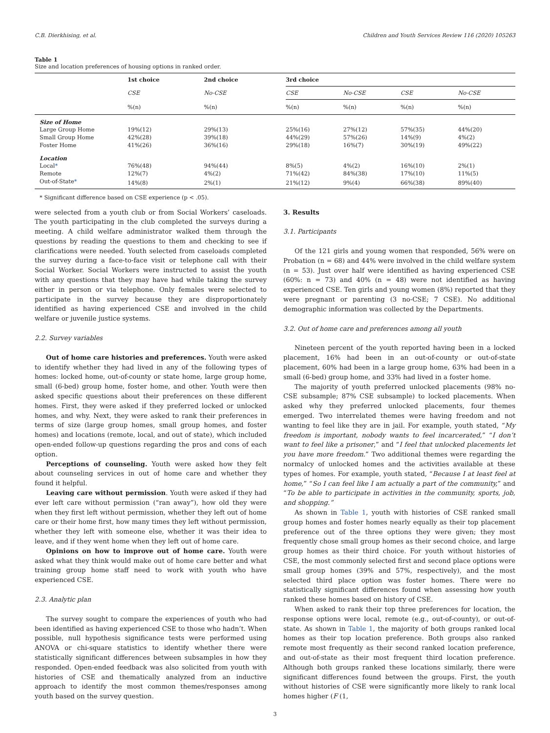C.B. Dierkhising, et al. Children and Youth Services Review 116 (2020) 105263
Table 1
Size and location preferences of housing options in ranked order.
| | 1st choice | 2nd choice | 3rd choice | | | |
| --- | --- | --- | --- | --- | --- | --- |
| | CSE | No-CSE | CSE | No-CSE | CSE | No-CSE |
| | %(n) | %(n) | %(n) | %(n) | %(n) | %(n) |
| Size of Home | | | | | | |
| Large Group Home | 19%(12) | 29%(13) | 25%(16) | 27%(12) | 57%(35) | 44%(20) |
| Small Group Home | 42%(28) | 39%(18) | 44%(29) | 57%(26) | 14%(9) | 4%(2) |
| Foster Home | 41%(26) | 36%(16) | 29%(18) | 16%(7) | 30%(19) | 49%(22) |
| Location | | | | | | |
| Local * | 76%(48) | 94%(44) | 8%(5) | 4%(2) | 16%(10) | 2%(1) |
| Remote | 12%(7) | 4%(2) | 71%(42) | 84%(38) | 17%(10) | 11%(5) |
| Out-of-State * | 14%(8) | 2%(1) | 21%(12) | 9%(4) | 66%(38) | 89%(40) |
* Significant difference based on CSE experience (p < .05).
were selected from a youth club or from Social Workers’ caseloads. The youth participating in the club completed the surveys during a meeting. A child welfare administrator walked them through the questions by reading the questions to them and checking to see if clarifications were needed. Youth selected from caseloads completed the survey during a face-to-face visit or telephone call with their Social Worker. Social Workers were instructed to assist the youth with any questions that they may have had while taking the survey either in person or via telephone. Only females were selected to participate in the survey because they are disproportionately identified as having experienced CSE and involved in the child welfare or juvenile justice systems.
2.2. Survey variables
Out of home care histories and preferences. Youth were asked to identify whether they had lived in any of the following types of homes: locked home, out-of-county or state home, large group home, small (6-bed) group home, foster home, and other. Youth were then asked specific questions about their preferences on these different homes. First, they were asked if they preferred locked or unlocked homes, and why. Next, they were asked to rank their preferences in terms of size (large group homes, small group homes, and foster homes) and locations (remote, local, and out of state), which included open-ended follow-up questions regarding the pros and cons of each option.
Perceptions of counseling. Youth were asked how they felt about counseling services in out of home care and whether they found it helpful.
Leaving care without permission. Youth were asked if they had ever left care without permission (“ran away”), how old they were when they first left without permission, whether they left out of home care or their home first, how many times they left without permission, whether they left with someone else, whether it was their idea to leave, and if they went home when they left out of home care.
Opinions on how to improve out of home care. Youth were asked what they think would make out of home care better and what training group home staff need to work with youth who have experienced CSE.
2.3. Analytic plan
The survey sought to compare the experiences of youth who had been identified as having experienced CSE to those who hadn’t. When possible, null hypothesis significance tests were performed using ANOVA or chi-square statistics to identify whether there were statistically significant differences between subsamples in how they responded. Open-ended feedback was also solicited from youth with histories of CSE and thematically analyzed from an inductive approach to identify the most common themes/responses among youth based on the survey question.
3. Results
3.1. Participants
Of the 121 girls and young women that responded, 56% were on Probation (n = 68) and 44% were involved in the child welfare system (n = 53). Just over half were identified as having experienced CSE (60%: n = 73) and 40% (n = 48) were not identified as having experienced CSE. Ten girls and young women (8%) reported that they were pregnant or parenting (3 no-CSE; 7 CSE). No additional demographic information was collected by the Departments.
3.2. Out of home care and preferences among all youth
Nineteen percent of the youth reported having been in a locked placement, 16% had been in an out-of-county or out-of-state placement, 60% had been in a large group home, 63% had been in a small (6-bed) group home, and 33% had lived in a foster home.
The majority of youth preferred unlocked placements (98% no-CSE subsample; 87% CSE subsample) to locked placements. When asked why they preferred unlocked placements, four themes emerged. Two interrelated themes were having freedom and not wanting to feel like they are in jail. For example, youth stated, “My freedom is important, nobody wants to feel incarcerated,” “I don’t want to feel like a prisoner,” and “I feel that unlocked placements let you have more freedom.” Two additional themes were regarding the normalcy of unlocked homes and the activities available at these types of homes. For example, youth stated, “Because I at least feel at home,” “So I can feel like I am actually a part of the community,” and “To be able to participate in activities in the community, sports, job, and shopping.”
As shown in Table 1, youth with histories of CSE ranked small group homes and foster homes nearly equally as their top placement preference out of the three options they were given; they most frequently chose small group homes as their second choice, and large group homes as their third choice. For youth without histories of CSE, the most commonly selected first and second place options were small group homes (39% and 57%, respectively), and the most selected third place option was foster homes. There were no statistically significant differences found when assessing how youth ranked these homes based on history of CSE.
When asked to rank their top three preferences for location, the response options were local, remote (e.g., out-of-county), or out-of-state. As shown in Table 1, the majority of both groups ranked local homes as their top location preference. Both groups also ranked remote most frequently as their second ranked location preference, and out-of-state as their most frequent third location preference. Although both groups ranked these locations similarly, there were significant differences found between the groups. First, the youth without histories of CSE were significantly more likely to rank local homes higher (F (1,
3